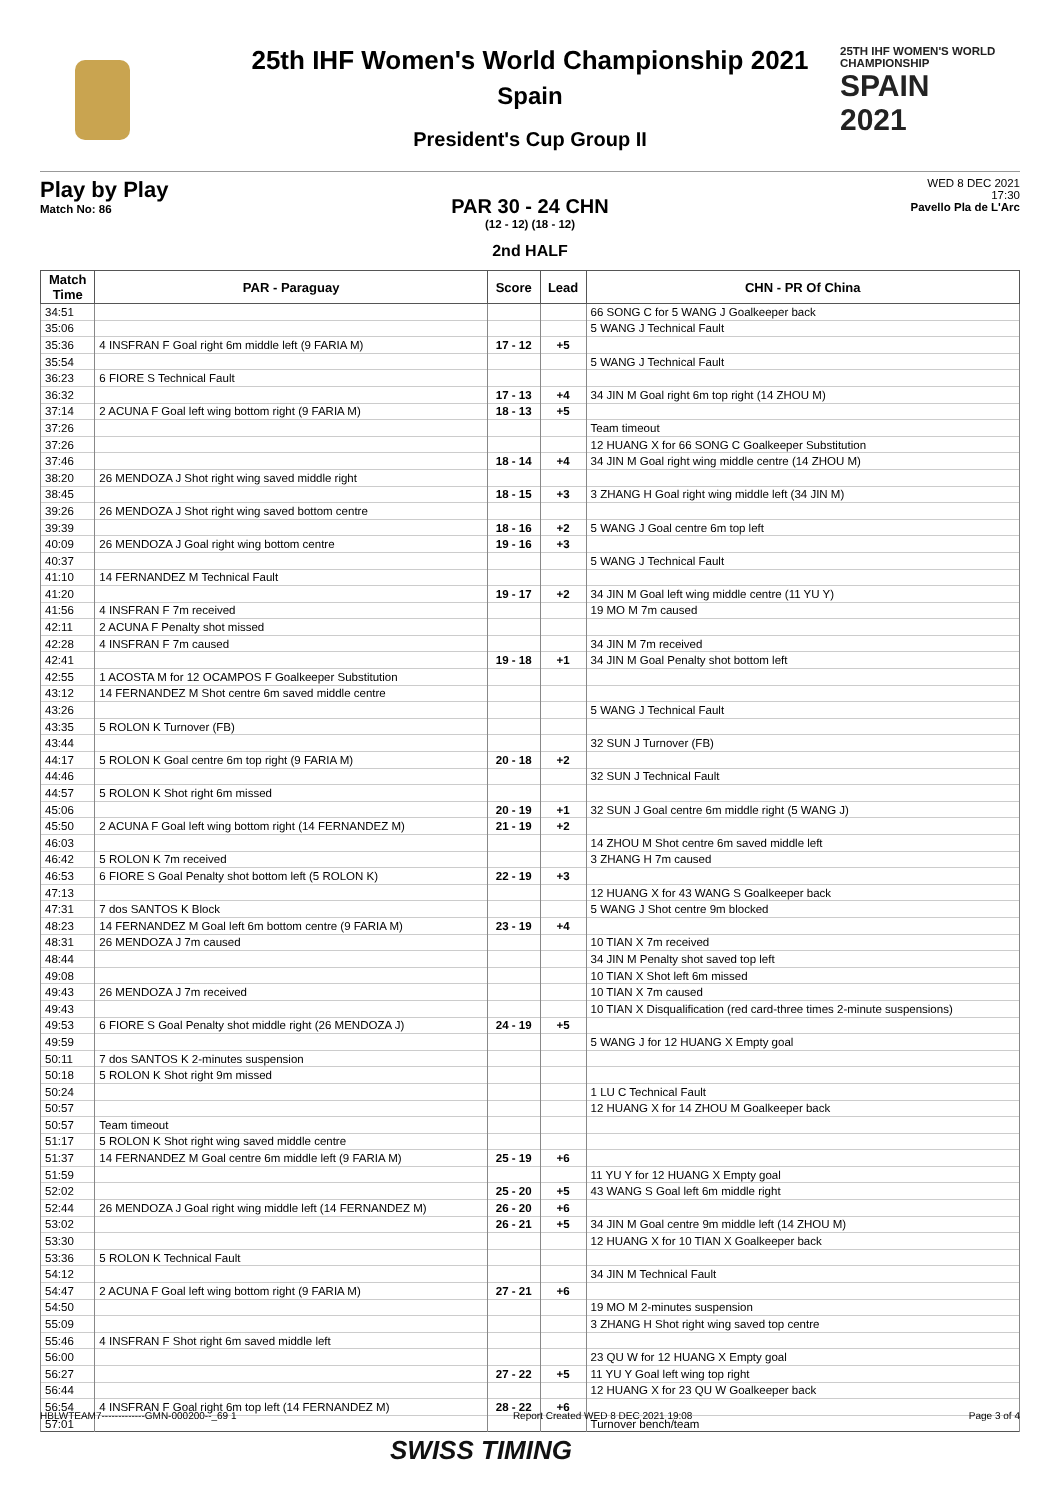25TH IHF WOMEN'S WORLD CHAMPIONSHIP
SPAIN
2021
25th IHF Women's World Championship 2021
Spain
President's Cup Group II
Play by Play
Match No: 86
WED 8 DEC 2021
17:30
Pavello Pla de L'Arc
PAR 30 - 24 CHN
(12 - 12) (18 - 12)
2nd HALF
| Match Time | PAR - Paraguay | Score | Lead | CHN - PR Of China |
| --- | --- | --- | --- | --- |
| 34:51 | | | | 66 SONG C for 5 WANG J Goalkeeper back |
| 35:06 | | | | 5 WANG J Technical Fault |
| 35:36 | 4 INSFRAN F Goal right 6m middle left (9 FARIA M) | 17 - 12 | +5 | |
| 35:54 | | | | 5 WANG J Technical Fault |
| 36:23 | 6 FIORE S Technical Fault | | | |
| 36:32 | | 17 - 13 | +4 | 34 JIN M Goal right 6m top right (14 ZHOU M) |
| 37:14 | 2 ACUNA F Goal left wing bottom right (9 FARIA M) | 18 - 13 | +5 | |
| 37:26 | | | | Team timeout |
| 37:26 | | | | 12 HUANG X for 66 SONG C Goalkeeper Substitution |
| 37:46 | | 18 - 14 | +4 | 34 JIN M Goal right wing middle centre (14 ZHOU M) |
| 38:20 | 26 MENDOZA J Shot right wing saved middle right | | | |
| 38:45 | | 18 - 15 | +3 | 3 ZHANG H Goal right wing middle left (34 JIN M) |
| 39:26 | 26 MENDOZA J Shot right wing saved bottom centre | | | |
| 39:39 | | 18 - 16 | +2 | 5 WANG J Goal centre 6m top left |
| 40:09 | 26 MENDOZA J Goal right wing bottom centre | 19 - 16 | +3 | |
| 40:37 | | | | 5 WANG J Technical Fault |
| 41:10 | 14 FERNANDEZ M Technical Fault | | | |
| 41:20 | | 19 - 17 | +2 | 34 JIN M Goal left wing middle centre (11 YU Y) |
| 41:56 | 4 INSFRAN F 7m received | | | 19 MO M 7m caused |
| 42:11 | 2 ACUNA F Penalty shot missed | | | |
| 42:28 | 4 INSFRAN F 7m caused | | | 34 JIN M 7m received |
| 42:41 | | 19 - 18 | +1 | 34 JIN M Goal Penalty shot bottom left |
| 42:55 | 1 ACOSTA M for 12 OCAMPOS F Goalkeeper Substitution | | | |
| 43:12 | 14 FERNANDEZ M Shot centre 6m saved middle centre | | | |
| 43:26 | | | | 5 WANG J Technical Fault |
| 43:35 | 5 ROLON K Turnover (FB) | | | |
| 43:44 | | | | 32 SUN J Turnover (FB) |
| 44:17 | 5 ROLON K Goal centre 6m top right (9 FARIA M) | 20 - 18 | +2 | |
| 44:46 | | | | 32 SUN J Technical Fault |
| 44:57 | 5 ROLON K Shot right 6m missed | | | |
| 45:06 | | 20 - 19 | +1 | 32 SUN J Goal centre 6m middle right (5 WANG J) |
| 45:50 | 2 ACUNA F Goal left wing bottom right (14 FERNANDEZ M) | 21 - 19 | +2 | |
| 46:03 | | | | 14 ZHOU M Shot centre 6m saved middle left |
| 46:42 | 5 ROLON K 7m received | | | 3 ZHANG H 7m caused |
| 46:53 | 6 FIORE S Goal Penalty shot bottom left (5 ROLON K) | 22 - 19 | +3 | |
| 47:13 | | | | 12 HUANG X for 43 WANG S Goalkeeper back |
| 47:31 | 7 dos SANTOS K Block | | | 5 WANG J Shot centre 9m blocked |
| 48:23 | 14 FERNANDEZ M Goal left 6m bottom centre (9 FARIA M) | 23 - 19 | +4 | |
| 48:31 | 26 MENDOZA J 7m caused | | | 10 TIAN X 7m received |
| 48:44 | | | | 34 JIN M Penalty shot saved top left |
| 49:08 | | | | 10 TIAN X Shot left 6m missed |
| 49:43 | 26 MENDOZA J 7m received | | | 10 TIAN X 7m caused |
| 49:43 | | | | 10 TIAN X Disqualification (red card-three times 2-minute suspensions) |
| 49:53 | 6 FIORE S Goal Penalty shot middle right (26 MENDOZA J) | 24 - 19 | +5 | |
| 49:59 | | | | 5 WANG J for 12 HUANG X Empty goal |
| 50:11 | 7 dos SANTOS K 2-minutes suspension | | | |
| 50:18 | 5 ROLON K Shot right 9m missed | | | |
| 50:24 | | | | 1 LU C Technical Fault |
| 50:57 | | | | 12 HUANG X for 14 ZHOU M Goalkeeper back |
| 50:57 | Team timeout | | | |
| 51:17 | 5 ROLON K Shot right wing saved middle centre | | | |
| 51:37 | 14 FERNANDEZ M Goal centre 6m middle left (9 FARIA M) | 25 - 19 | +6 | |
| 51:59 | | | | 11 YU Y for 12 HUANG X Empty goal |
| 52:02 | | 25 - 20 | +5 | 43 WANG S Goal left 6m middle right |
| 52:44 | 26 MENDOZA J Goal right wing middle left (14 FERNANDEZ M) | 26 - 20 | +6 | |
| 53:02 | | 26 - 21 | +5 | 34 JIN M Goal centre 9m middle left (14 ZHOU M) |
| 53:30 | | | | 12 HUANG X for 10 TIAN X Goalkeeper back |
| 53:36 | 5 ROLON K Technical Fault | | | |
| 54:12 | | | | 34 JIN M Technical Fault |
| 54:47 | 2 ACUNA F Goal left wing bottom right (9 FARIA M) | 27 - 21 | +6 | |
| 54:50 | | | | 19 MO M 2-minutes suspension |
| 55:09 | | | | 3 ZHANG H Shot right wing saved top centre |
| 55:46 | 4 INSFRAN F Shot right 6m saved middle left | | | |
| 56:00 | | | | 23 QU W for 12 HUANG X Empty goal |
| 56:27 | | 27 - 22 | +5 | 11 YU Y Goal left wing top right |
| 56:44 | | | | 12 HUANG X for 23 QU W Goalkeeper back |
| 56:54 | 4 INSFRAN F Goal right 6m top left (14 FERNANDEZ M) | 28 - 22 | +6 | |
| 57:01 | | | | Turnover bench/team |
HBLWTEAM7-------------GMN-000200--_69 1 Report Created WED 8 DEC 2021 19:08 Page 3 of 4
SWISS TIMING